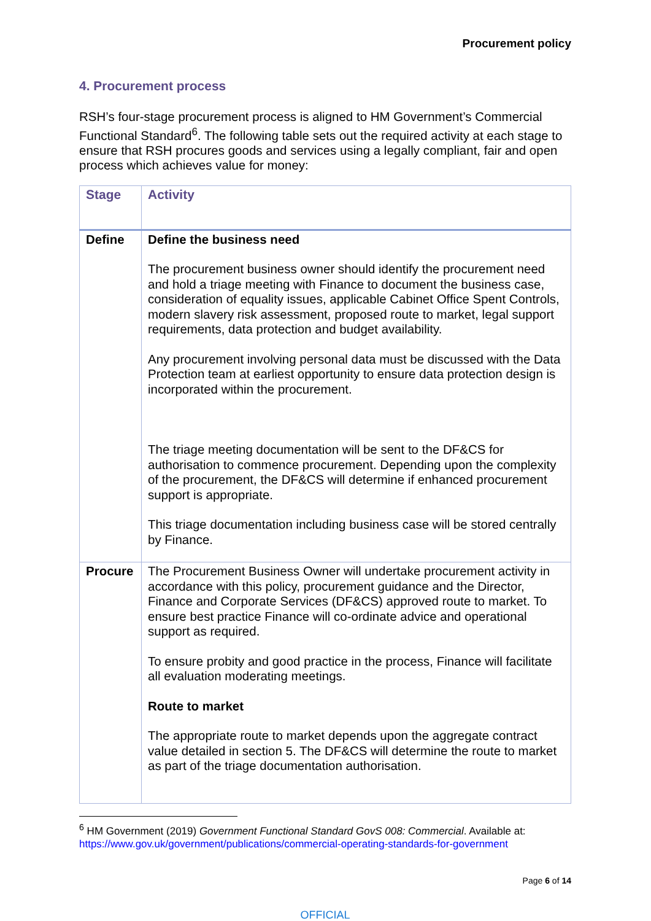Procurement policy
4. Procurement process
RSH’s four-stage procurement process is aligned to HM Government’s Commercial Functional Standard<sup>6</sup>. The following table sets out the required activity at each stage to ensure that RSH procures goods and services using a legally compliant, fair and open process which achieves value for money:
| Stage | Activity |
| --- | --- |
| Define | Define the business need The procurement business owner should identify the procurement need and hold a triage meeting with Finance to document the business case, consideration of equality issues, applicable Cabinet Office Spent Controls, modern slavery risk assessment, proposed route to market, legal support requirements, data protection and budget availability. Any procurement involving personal data must be discussed with the Data Protection team at earliest opportunity to ensure data protection design is incorporated within the procurement. The triage meeting documentation will be sent to the DF&CS for authorisation to commence procurement. Depending upon the complexity of the procurement, the DF&CS will determine if enhanced procurement support is appropriate. This triage documentation including business case will be stored centrally by Finance. |
| Procure | The Procurement Business Owner will undertake procurement activity in accordance with this policy, procurement guidance and the Director, Finance and Corporate Services (DF&CS) approved route to market. To ensure best practice Finance will co-ordinate advice and operational support as required. To ensure probity and good practice in the process, Finance will facilitate all evaluation moderating meetings. Route to market The appropriate route to market depends upon the aggregate contract value detailed in section 5. The DF&CS will determine the route to market as part of the triage documentation authorisation. |
<sup>6</sup> HM Government (2019) Government Functional Standard GovS 008: Commercial. Available at: https://www.gov.uk/government/publications/commercial-operating-standards-for-government
Page 6 of 14
OFFICIAL